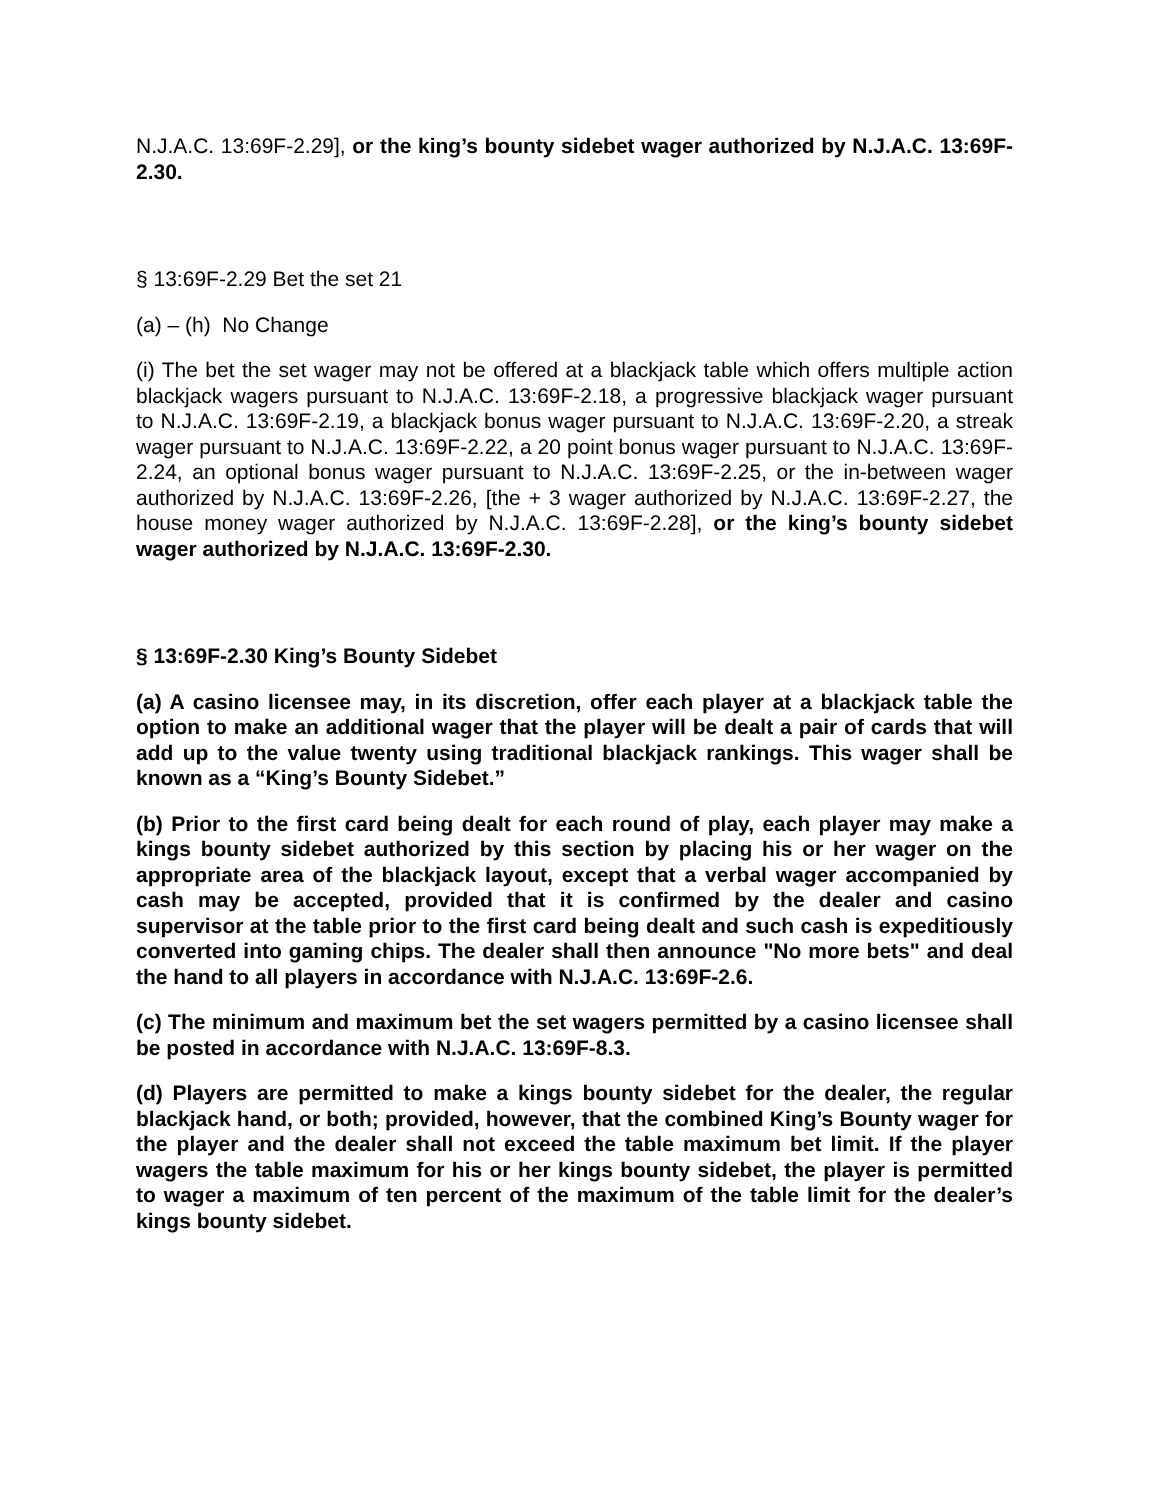N.J.A.C. 13:69F-2.29], or the king’s bounty sidebet wager authorized by N.J.A.C. 13:69F-2.30.
§ 13:69F-2.29 Bet the set 21
(a) – (h) No Change
(i) The bet the set wager may not be offered at a blackjack table which offers multiple action blackjack wagers pursuant to N.J.A.C. 13:69F-2.18, a progressive blackjack wager pursuant to N.J.A.C. 13:69F-2.19, a blackjack bonus wager pursuant to N.J.A.C. 13:69F-2.20, a streak wager pursuant to N.J.A.C. 13:69F-2.22, a 20 point bonus wager pursuant to N.J.A.C. 13:69F-2.24, an optional bonus wager pursuant to N.J.A.C. 13:69F-2.25, or the in-between wager authorized by N.J.A.C. 13:69F-2.26, [the + 3 wager authorized by N.J.A.C. 13:69F-2.27, the house money wager authorized by N.J.A.C. 13:69F-2.28], or the king’s bounty sidebet wager authorized by N.J.A.C. 13:69F-2.30.
§ 13:69F-2.30 King’s Bounty Sidebet
(a) A casino licensee may, in its discretion, offer each player at a blackjack table the option to make an additional wager that the player will be dealt a pair of cards that will add up to the value twenty using traditional blackjack rankings. This wager shall be known as a “King’s Bounty Sidebet.”
(b) Prior to the first card being dealt for each round of play, each player may make a kings bounty sidebet authorized by this section by placing his or her wager on the appropriate area of the blackjack layout, except that a verbal wager accompanied by cash may be accepted, provided that it is confirmed by the dealer and casino supervisor at the table prior to the first card being dealt and such cash is expeditiously converted into gaming chips. The dealer shall then announce "No more bets" and deal the hand to all players in accordance with N.J.A.C. 13:69F-2.6.
(c) The minimum and maximum bet the set wagers permitted by a casino licensee shall be posted in accordance with N.J.A.C. 13:69F-8.3.
(d) Players are permitted to make a kings bounty sidebet for the dealer, the regular blackjack hand, or both; provided, however, that the combined King’s Bounty wager for the player and the dealer shall not exceed the table maximum bet limit. If the player wagers the table maximum for his or her kings bounty sidebet, the player is permitted to wager a maximum of ten percent of the maximum of the table limit for the dealer’s kings bounty sidebet.